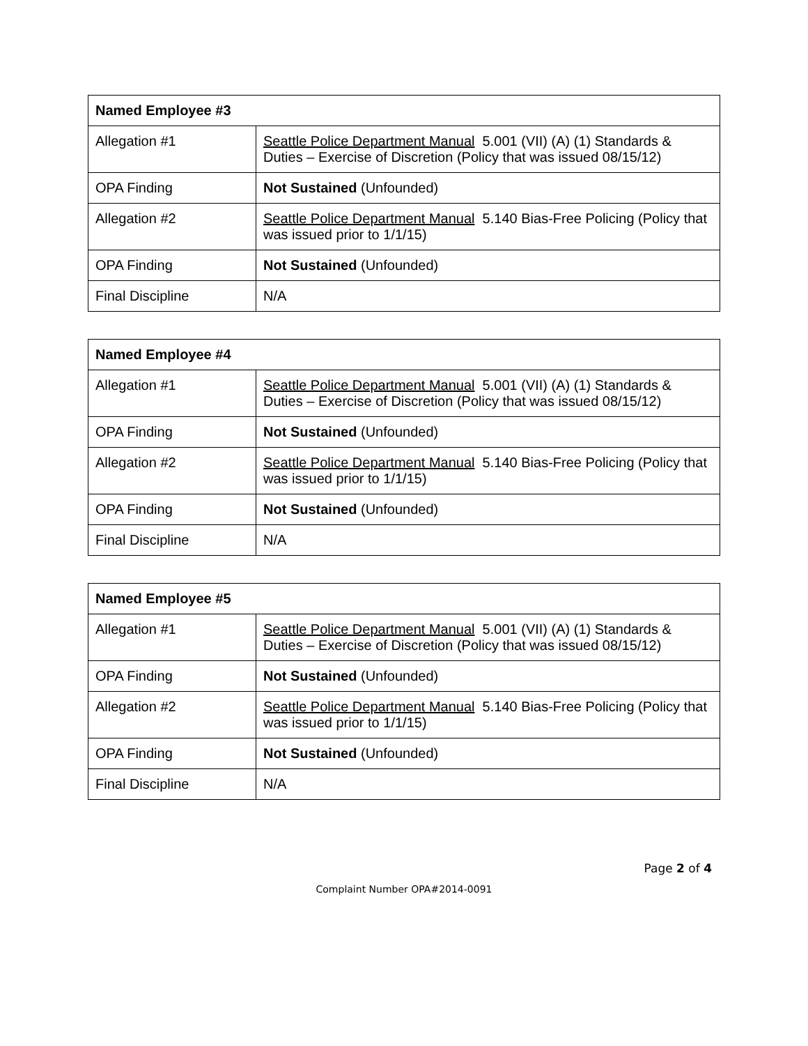| Named Employee #3 | |
| --- | --- |
| Allegation #1 | Seattle Police Department Manual 5.001 (VII) (A) (1) Standards & Duties – Exercise of Discretion (Policy that was issued 08/15/12) |
| OPA Finding | Not Sustained (Unfounded) |
| Allegation #2 | Seattle Police Department Manual 5.140 Bias-Free Policing (Policy that was issued prior to 1/1/15) |
| OPA Finding | Not Sustained (Unfounded) |
| Final Discipline | N/A |
| Named Employee #4 | |
| --- | --- |
| Allegation #1 | Seattle Police Department Manual 5.001 (VII) (A) (1) Standards & Duties – Exercise of Discretion (Policy that was issued 08/15/12) |
| OPA Finding | Not Sustained (Unfounded) |
| Allegation #2 | Seattle Police Department Manual 5.140 Bias-Free Policing (Policy that was issued prior to 1/1/15) |
| OPA Finding | Not Sustained (Unfounded) |
| Final Discipline | N/A |
| Named Employee #5 | |
| --- | --- |
| Allegation #1 | Seattle Police Department Manual 5.001 (VII) (A) (1) Standards & Duties – Exercise of Discretion (Policy that was issued 08/15/12) |
| OPA Finding | Not Sustained (Unfounded) |
| Allegation #2 | Seattle Police Department Manual 5.140 Bias-Free Policing (Policy that was issued prior to 1/1/15) |
| OPA Finding | Not Sustained (Unfounded) |
| Final Discipline | N/A |
Page 2 of 4
Complaint Number OPA#2014-0091